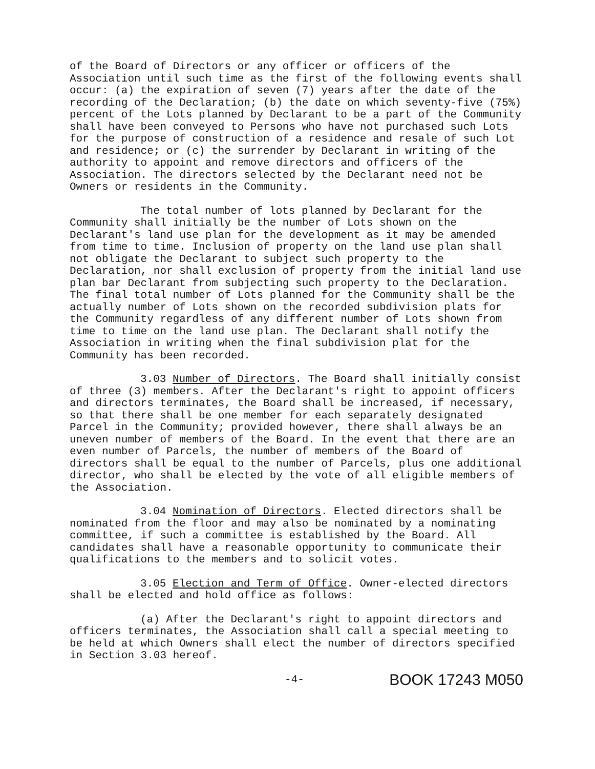of the Board of Directors or any officer or officers of the Association until such time as the first of the following events shall occur: (a) the expiration of seven (7) years after the date of the recording of the Declaration; (b) the date on which seventy-five (75%) percent of the Lots planned by Declarant to be a part of the Community shall have been conveyed to Persons who have not purchased such Lots for the purpose of construction of a residence and resale of such Lot and residence; or (c) the surrender by Declarant in writing of the authority to appoint and remove directors and officers of the Association. The directors selected by the Declarant need not be Owners or residents in the Community.
The total number of lots planned by Declarant for the Community shall initially be the number of Lots shown on the Declarant's land use plan for the development as it may be amended from time to time. Inclusion of property on the land use plan shall not obligate the Declarant to subject such property to the Declaration, nor shall exclusion of property from the initial land use plan bar Declarant from subjecting such property to the Declaration. The final total number of Lots planned for the Community shall be the actually number of Lots shown on the recorded subdivision plats for the Community regardless of any different number of Lots shown from time to time on the land use plan. The Declarant shall notify the Association in writing when the final subdivision plat for the Community has been recorded.
3.03 Number of Directors. The Board shall initially consist of three (3) members. After the Declarant's right to appoint officers and directors terminates, the Board shall be increased, if necessary, so that there shall be one member for each separately designated Parcel in the Community; provided however, there shall always be an uneven number of members of the Board. In the event that there are an even number of Parcels, the number of members of the Board of directors shall be equal to the number of Parcels, plus one additional director, who shall be elected by the vote of all eligible members of the Association.
3.04 Nomination of Directors. Elected directors shall be nominated from the floor and may also be nominated by a nominating committee, if such a committee is established by the Board. All candidates shall have a reasonable opportunity to communicate their qualifications to the members and to solicit votes.
3.05 Election and Term of Office. Owner-elected directors shall be elected and hold office as follows:
(a) After the Declarant's right to appoint directors and officers terminates, the Association shall call a special meeting to be held at which Owners shall elect the number of directors specified in Section 3.03 hereof.
-4- BOOK 17243 M050